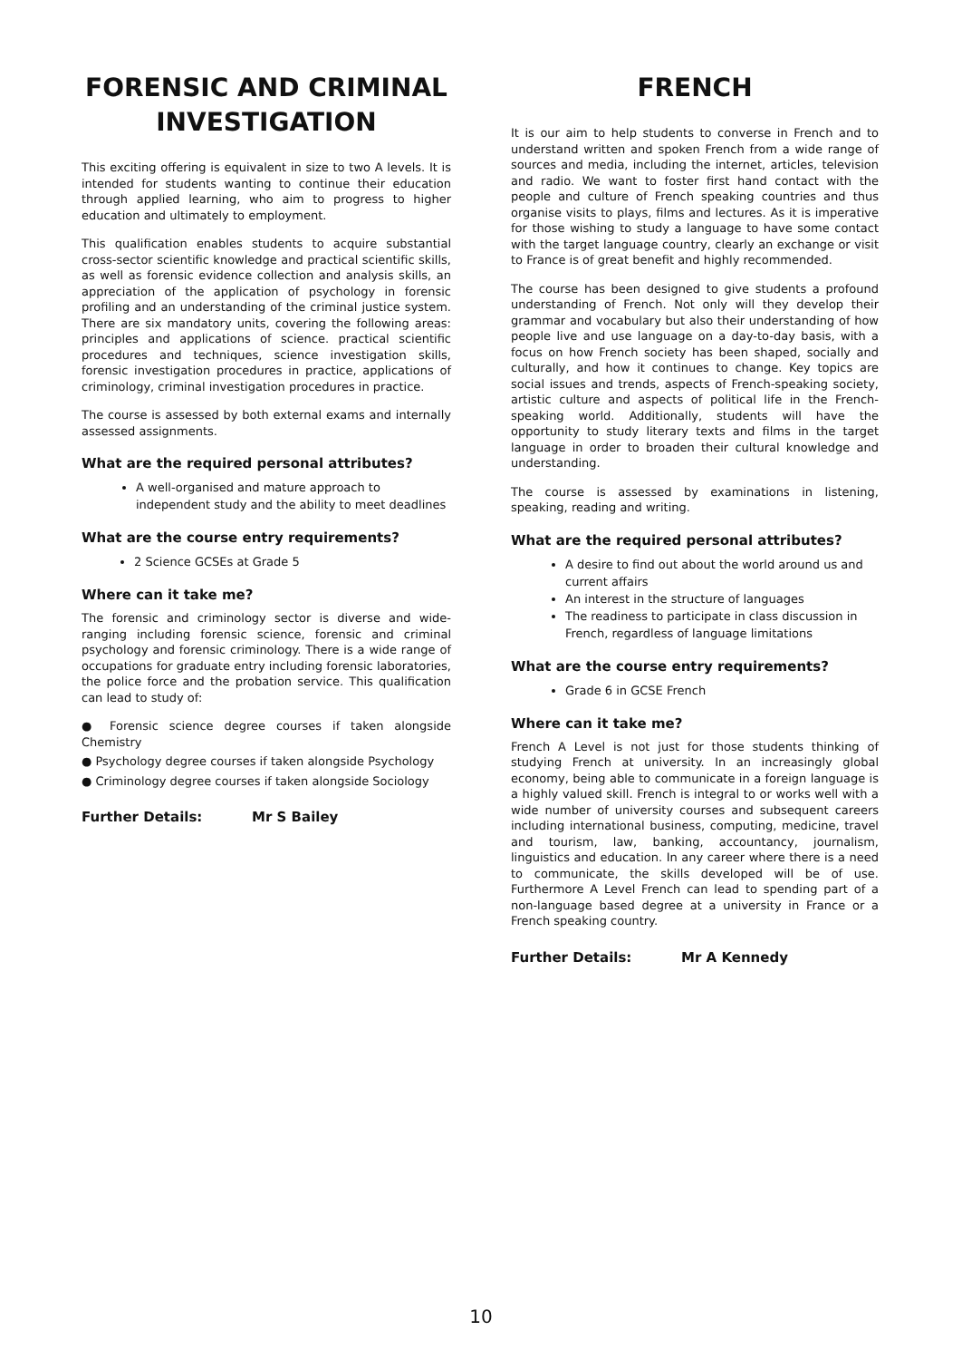FORENSIC AND CRIMINAL INVESTIGATION
This exciting offering is equivalent in size to two A levels. It is intended for students wanting to continue their education through applied learning, who aim to progress to higher education and ultimately to employment.
This qualification enables students to acquire substantial cross-sector scientific knowledge and practical scientific skills, as well as forensic evidence collection and analysis skills, an appreciation of the application of psychology in forensic profiling and an understanding of the criminal justice system. There are six mandatory units, covering the following areas: principles and applications of science. practical scientific procedures and techniques, science investigation skills, forensic investigation procedures in practice, applications of criminology, criminal investigation procedures in practice.
The course is assessed by both external exams and internally assessed assignments.
What are the required personal attributes?
A well-organised and mature approach to independent study and the ability to meet deadlines
What are the course entry requirements?
2 Science GCSEs at Grade 5
Where can it take me?
The forensic and criminology sector is diverse and wide-ranging including forensic science, forensic and criminal psychology and forensic criminology. There is a wide range of occupations for graduate entry including forensic laboratories, the police force and the probation service. This qualification can lead to study of:
● Forensic science degree courses if taken alongside Chemistry
● Psychology degree courses if taken alongside Psychology
● Criminology degree courses if taken alongside Sociology
Further Details: Mr S Bailey
FRENCH
It is our aim to help students to converse in French and to understand written and spoken French from a wide range of sources and media, including the internet, articles, television and radio. We want to foster first hand contact with the people and culture of French speaking countries and thus organise visits to plays, films and lectures. As it is imperative for those wishing to study a language to have some contact with the target language country, clearly an exchange or visit to France is of great benefit and highly recommended.
The course has been designed to give students a profound understanding of French. Not only will they develop their grammar and vocabulary but also their understanding of how people live and use language on a day-to-day basis, with a focus on how French society has been shaped, socially and culturally, and how it continues to change. Key topics are social issues and trends, aspects of French-speaking society, artistic culture and aspects of political life in the French-speaking world. Additionally, students will have the opportunity to study literary texts and films in the target language in order to broaden their cultural knowledge and understanding.
The course is assessed by examinations in listening, speaking, reading and writing.
What are the required personal attributes?
A desire to find out about the world around us and current affairs
An interest in the structure of languages
The readiness to participate in class discussion in French, regardless of language limitations
What are the course entry requirements?
Grade 6 in GCSE French
Where can it take me?
French A Level is not just for those students thinking of studying French at university. In an increasingly global economy, being able to communicate in a foreign language is a highly valued skill. French is integral to or works well with a wide number of university courses and subsequent careers including international business, computing, medicine, travel and tourism, law, banking, accountancy, journalism, linguistics and education. In any career where there is a need to communicate, the skills developed will be of use. Furthermore A Level French can lead to spending part of a non-language based degree at a university in France or a French speaking country.
Further Details: Mr A Kennedy
10